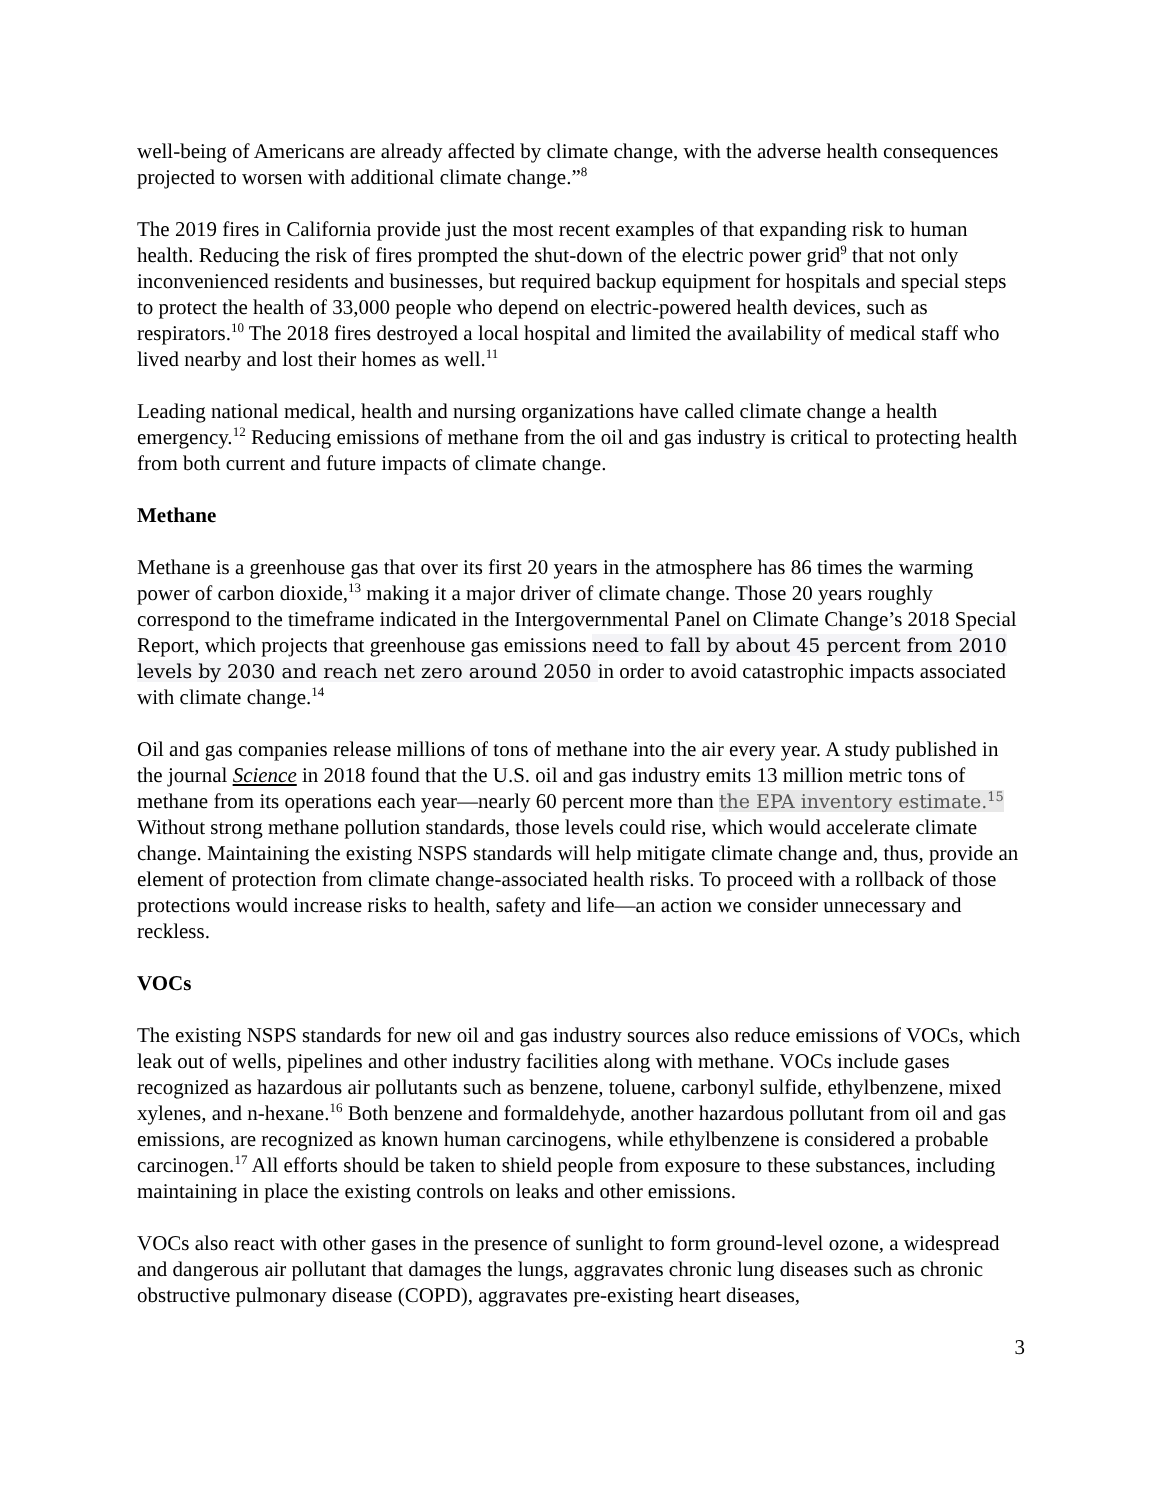well-being of Americans are already affected by climate change, with the adverse health consequences projected to worsen with additional climate change.”<sup>8</sup>
The 2019 fires in California provide just the most recent examples of that expanding risk to human health. Reducing the risk of fires prompted the shut-down of the electric power grid<sup>9</sup> that not only inconvenienced residents and businesses, but required backup equipment for hospitals and special steps to protect the health of 33,000 people who depend on electric-powered health devices, such as respirators.<sup>10</sup> The 2018 fires destroyed a local hospital and limited the availability of medical staff who lived nearby and lost their homes as well.<sup>11</sup>
Leading national medical, health and nursing organizations have called climate change a health emergency.<sup>12</sup> Reducing emissions of methane from the oil and gas industry is critical to protecting health from both current and future impacts of climate change.
Methane
Methane is a greenhouse gas that over its first 20 years in the atmosphere has 86 times the warming power of carbon dioxide,<sup>13</sup> making it a major driver of climate change. Those 20 years roughly correspond to the timeframe indicated in the Intergovernmental Panel on Climate Change’s 2018 Special Report, which projects that greenhouse gas emissions need to fall by about 45 percent from 2010 levels by 2030 and reach net zero around 2050 in order to avoid catastrophic impacts associated with climate change.<sup>14</sup>
Oil and gas companies release millions of tons of methane into the air every year. A study published in the journal Science in 2018 found that the U.S. oil and gas industry emits 13 million metric tons of methane from its operations each year—nearly 60 percent more than the EPA inventory estimate.<sup>15</sup> Without strong methane pollution standards, those levels could rise, which would accelerate climate change. Maintaining the existing NSPS standards will help mitigate climate change and, thus, provide an element of protection from climate change-associated health risks. To proceed with a rollback of those protections would increase risks to health, safety and life—an action we consider unnecessary and reckless.
VOCs
The existing NSPS standards for new oil and gas industry sources also reduce emissions of VOCs, which leak out of wells, pipelines and other industry facilities along with methane. VOCs include gases recognized as hazardous air pollutants such as benzene, toluene, carbonyl sulfide, ethylbenzene, mixed xylenes, and n-hexane.<sup>16</sup> Both benzene and formaldehyde, another hazardous pollutant from oil and gas emissions, are recognized as known human carcinogens, while ethylbenzene is considered a probable carcinogen.<sup>17</sup> All efforts should be taken to shield people from exposure to these substances, including maintaining in place the existing controls on leaks and other emissions.
VOCs also react with other gases in the presence of sunlight to form ground-level ozone, a widespread and dangerous air pollutant that damages the lungs, aggravates chronic lung diseases such as chronic obstructive pulmonary disease (COPD), aggravates pre-existing heart diseases,
3